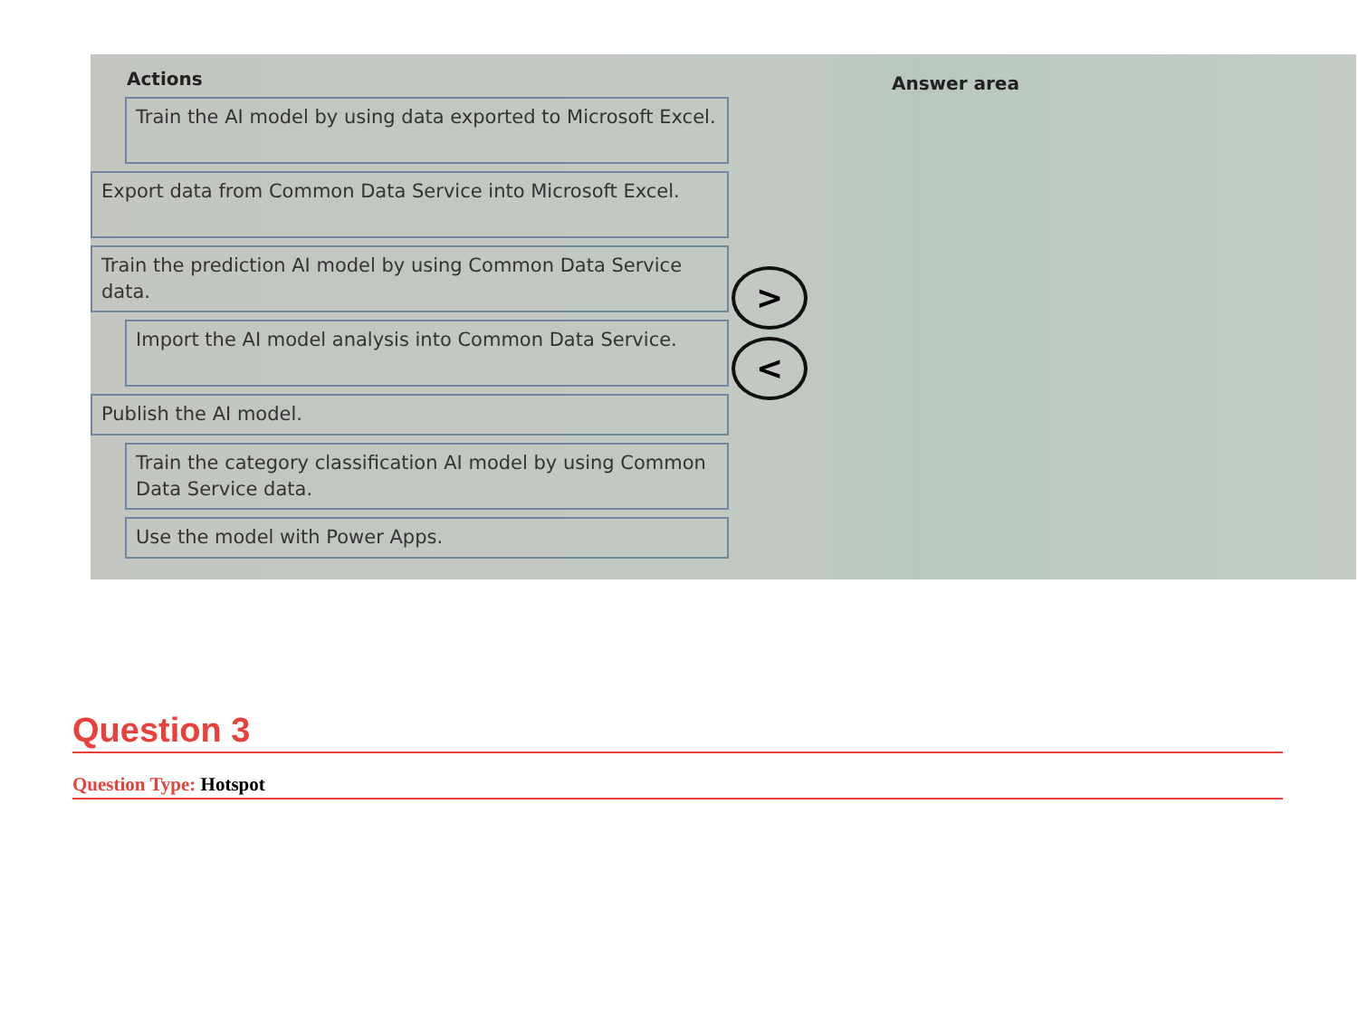Actions
Train the AI model by using data exported to Microsoft Excel.
Export data from Common Data Service into Microsoft Excel.
Train the prediction AI model by using Common Data Service data.
Import the AI model analysis into Common Data Service.
Publish the AI model.
Train the category classification AI model by using Common Data Service data.
Use the model with Power Apps.
>
<
Answer area
Question 3
Question Type: Hotspot